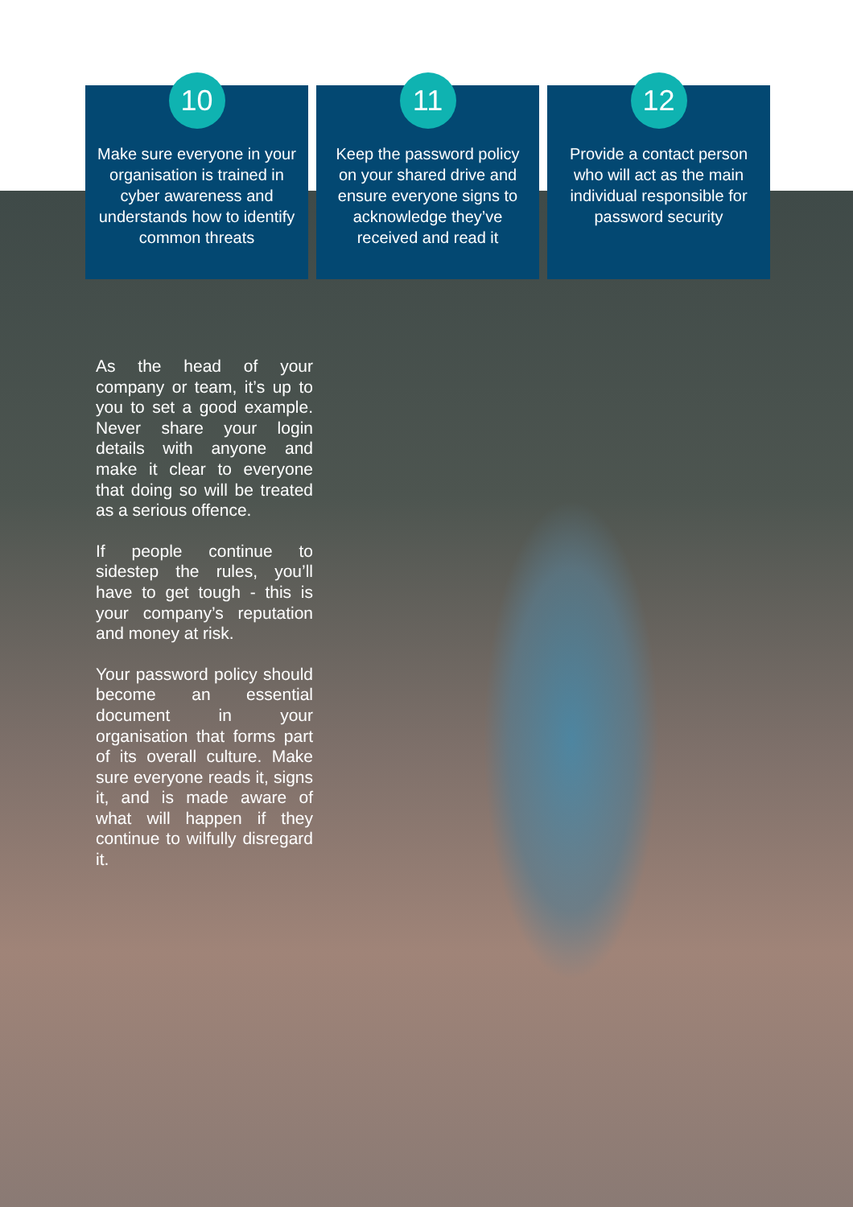10
Make sure everyone in your organisation is trained in cyber awareness and understands how to identify common threats
11
Keep the password policy on your shared drive and ensure everyone signs to acknowledge they’ve received and read it
12
Provide a contact person who will act as the main individual responsible for password security
As the head of your company or team, it’s up to you to set a good example. Never share your login details with anyone and make it clear to everyone that doing so will be treated as a serious offence.
If people continue to sidestep the rules, you’ll have to get tough - this is your company’s reputation and money at risk.
Your password policy should become an essential document in your organisation that forms part of its overall culture. Make sure everyone reads it, signs it, and is made aware of what will happen if they continue to wilfully disregard it.